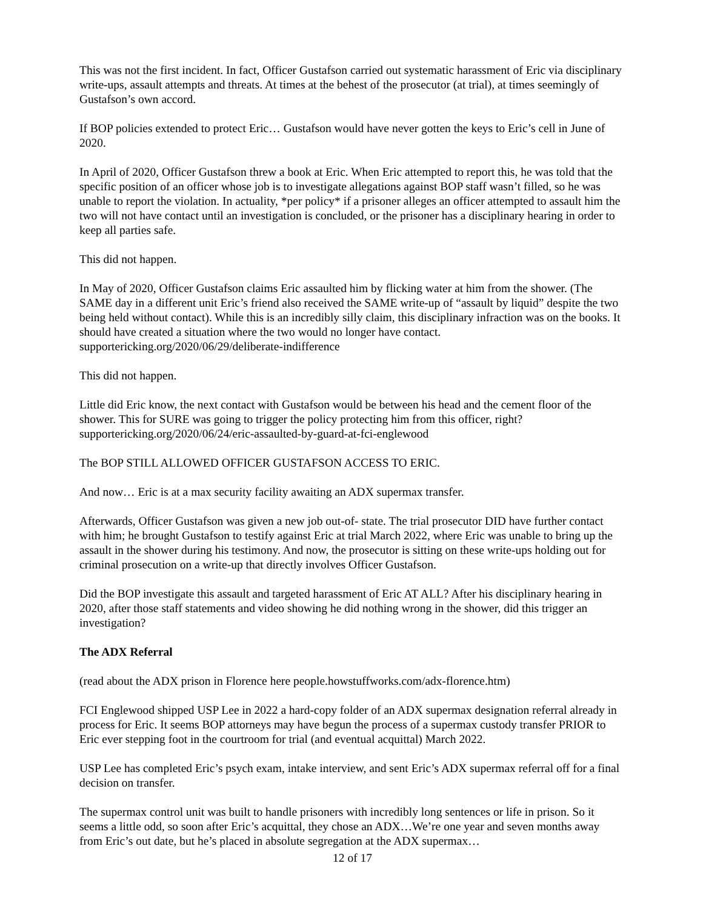This was not the first incident. In fact, Officer Gustafson carried out systematic harassment of Eric via disciplinary write-ups, assault attempts and threats. At times at the behest of the prosecutor (at trial), at times seemingly of Gustafson’s own accord.
If BOP policies extended to protect Eric… Gustafson would have never gotten the keys to Eric’s cell in June of 2020.
In April of 2020, Officer Gustafson threw a book at Eric. When Eric attempted to report this, he was told that the specific position of an officer whose job is to investigate allegations against BOP staff wasn’t filled, so he was unable to report the violation. In actuality, *per policy* if a prisoner alleges an officer attempted to assault him the two will not have contact until an investigation is concluded, or the prisoner has a disciplinary hearing in order to keep all parties safe.
This did not happen.
In May of 2020, Officer Gustafson claims Eric assaulted him by flicking water at him from the shower. (The SAME day in a different unit Eric’s friend also received the SAME write-up of “assault by liquid” despite the two being held without contact). While this is an incredibly silly claim, this disciplinary infraction was on the books. It should have created a situation where the two would no longer have contact. supportericking.org/2020/06/29/deliberate-indifference
This did not happen.
Little did Eric know, the next contact with Gustafson would be between his head and the cement floor of the shower. This for SURE was going to trigger the policy protecting him from this officer, right? supportericking.org/2020/06/24/eric-assaulted-by-guard-at-fci-englewood
The BOP STILL ALLOWED OFFICER GUSTAFSON ACCESS TO ERIC.
And now… Eric is at a max security facility awaiting an ADX supermax transfer.
Afterwards, Officer Gustafson was given a new job out-of- state. The trial prosecutor DID have further contact with him; he brought Gustafson to testify against Eric at trial March 2022, where Eric was unable to bring up the assault in the shower during his testimony. And now, the prosecutor is sitting on these write-ups holding out for criminal prosecution on a write-up that directly involves Officer Gustafson.
Did the BOP investigate this assault and targeted harassment of Eric AT ALL? After his disciplinary hearing in 2020, after those staff statements and video showing he did nothing wrong in the shower, did this trigger an investigation?
The ADX Referral
(read about the ADX prison in Florence here people.howstuffworks.com/adx-florence.htm)
FCI Englewood shipped USP Lee in 2022 a hard-copy folder of an ADX supermax designation referral already in process for Eric. It seems BOP attorneys may have begun the process of a supermax custody transfer PRIOR to Eric ever stepping foot in the courtroom for trial (and eventual acquittal) March 2022.
USP Lee has completed Eric’s psych exam, intake interview, and sent Eric’s ADX supermax referral off for a final decision on transfer.
The supermax control unit was built to handle prisoners with incredibly long sentences or life in prison. So it seems a little odd, so soon after Eric’s acquittal, they chose an ADX…We’re one year and seven months away from Eric’s out date, but he’s placed in absolute segregation at the ADX supermax…
12 of 17